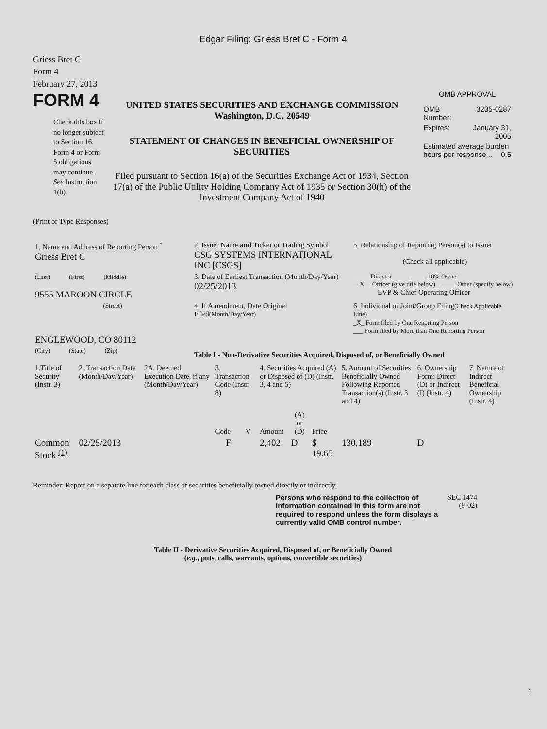Edgar Filing: Griess Bret C - Form 4
Griess Bret C
Form 4
February 27, 2013
FORM 4
Check this box if no longer subject to Section 16. Form 4 or Form 5 obligations may continue. See Instruction 1(b).
UNITED STATES SECURITIES AND EXCHANGE COMMISSION
Washington, D.C. 20549
STATEMENT OF CHANGES IN BENEFICIAL OWNERSHIP OF SECURITIES
Filed pursuant to Section 16(a) of the Securities Exchange Act of 1934, Section 17(a) of the Public Utility Holding Company Act of 1935 or Section 30(h) of the Investment Company Act of 1940
OMB APPROVAL
| OMB Number: | 3235-0287 |
| Expires: | January 31, 2005 |
| Estimated average burden hours per response... 0.5 | |
(Print or Type Responses)
| 1. Name and Address of Reporting Person <sup>*</sup> Griess Bret C | 2. Issuer Name and Ticker or Trading Symbol CSG SYSTEMS INTERNATIONAL INC [CSGS] | 5. Relationship of Reporting Person(s) to Issuer (Check all applicable) |
| (Last) (First) (Middle) 9555 MAROON CIRCLE | 3. Date of Earliest Transaction (Month/Day/Year) 02/25/2013 | _____ Director _____ 10% Owner __X__ Officer (give title below) _____ Other (specify below) EVP & Chief Operating Officer |
| (Street) ENGLEWOOD, CO 80112 | 4. If Amendment, Date Original Filed (Month/Day/Year) | 6. Individual or Joint/Group Filing (Check Applicable Line) _X_ Form filed by One Reporting Person ___ Form filed by More than One Reporting Person |
| (City) (State) (Zip) | Table I - Non-Derivative Securities Acquired, Disposed of, or Beneficially Owned | |
| 1.Title of Security (Instr. 3) | 2. Transaction Date (Month/Day/Year) | 2A. Deemed Execution Date, if any (Month/Day/Year) | 3. Transaction Code (Instr. 8) | | 4. Securities Acquired (A) or Disposed of (D) (Instr. 3, 4 and 5) | | | 5. Amount of Securities Beneficially Owned Following Reported Transaction(s) (Instr. 3 and 4) | 6. Ownership Form: Direct (D) or Indirect (I) (Instr. 4) | 7. Nature of Indirect Beneficial Ownership (Instr. 4) |
| --- | --- | --- | --- | --- | --- | --- | --- | --- | --- | --- |
| | | | Code | V | Amount | (A) or (D) | Price | | | |
| Common Stock <sup>(1)</sup> | 02/25/2013 | | F | | 2,402 | D | $ 19.65 | 130,189 | D | |
Reminder: Report on a separate line for each class of securities beneficially owned directly or indirectly.
Persons who respond to the collection of information contained in this form are not required to respond unless the form displays a currently valid OMB control number.
SEC 1474 (9-02)
Table II - Derivative Securities Acquired, Disposed of, or Beneficially Owned
(e.g., puts, calls, warrants, options, convertible securities)
1